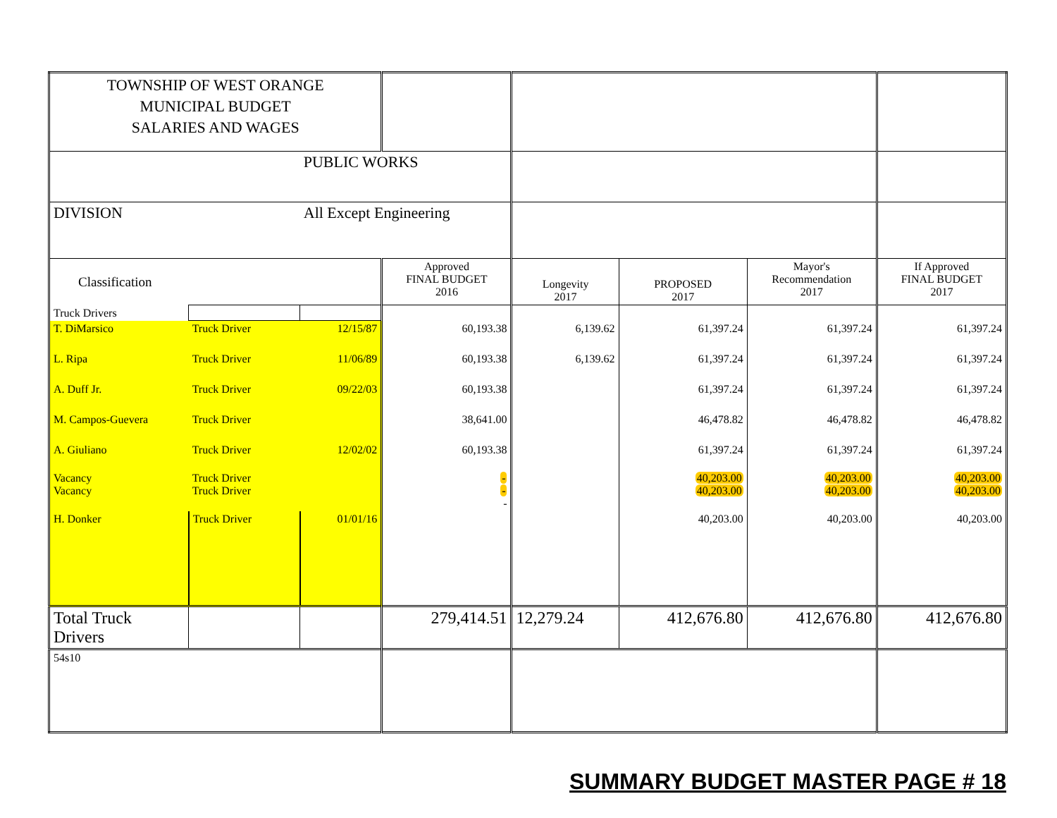| TOWNSHIP OF WEST ORANGE MUNICIPAL BUDGET SALARIES AND WAGES | | | | | | | |
| | | PUBLIC WORKS | | | | | |
| DIVISION | | All Except Engineering | | | | | |
| Classification | | | Approved FINAL BUDGET 2016 | Longevity 2017 | PROPOSED 2017 | Mayor's Recommendation 2017 | If Approved FINAL BUDGET 2017 |
| Truck Drivers | | | | | | | |
| T. DiMarsico | Truck Driver | 12/15/87 | 60,193.38 | 6,139.62 | 61,397.24 | 61,397.24 | 61,397.24 |
| L. Ripa | Truck Driver | 11/06/89 | 60,193.38 | 6,139.62 | 61,397.24 | 61,397.24 | 61,397.24 |
| A. Duff Jr. | Truck Driver | 09/22/03 | 60,193.38 | | 61,397.24 | 61,397.24 | 61,397.24 |
| M. Campos-Guevera | Truck Driver | | 38,641.00 | | 46,478.82 | 46,478.82 | 46,478.82 |
| A. Giuliano | Truck Driver | 12/02/02 | 60,193.38 | | 61,397.24 | 61,397.24 | 61,397.24 |
| Vacancy Vacancy | Truck Driver Truck Driver | | - - - | | 40,203.00 40,203.00 | 40,203.00 40,203.00 | 40,203.00 40,203.00 |
| H. Donker | Truck Driver | 01/01/16 | | | 40,203.00 | 40,203.00 | 40,203.00 |
| Total Truck Drivers | | | 279,414.51 | 12,279.24 | 412,676.80 | 412,676.80 | 412,676.80 |
| 54s10 | | | | | | | |
SUMMARY BUDGET MASTER PAGE # 18